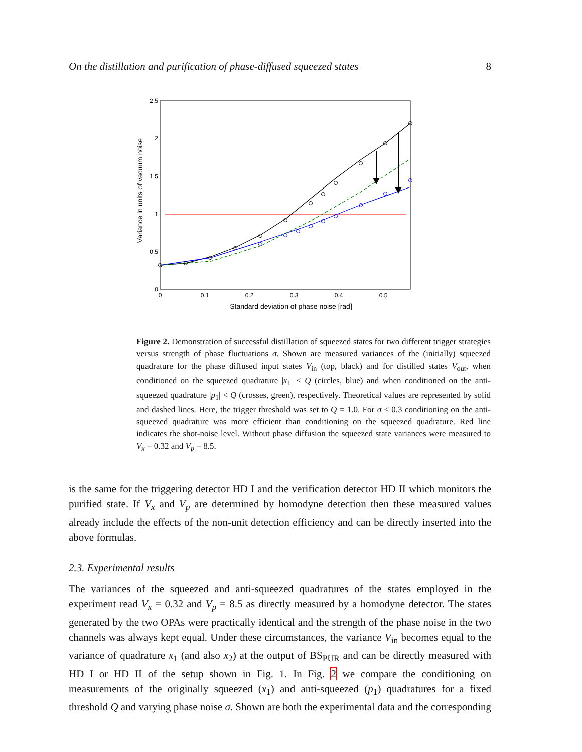On the distillation and purification of phase-diffused squeezed states 8
2.5
2
1.5
1
0.5
0
0
0.1
0.2
0.3
0.4
0.5
Standard deviation of phase noise [rad]
Variance in units of vacuum noise
Figure 2. Demonstration of successful distillation of squeezed states for two different trigger strategies versus strength of phase fluctuations σ. Shown are measured variances of the (initially) squeezed quadrature for the phase diffused input states V<sub>in</sub> (top, black) and for distilled states V<sub>out</sub>, when conditioned on the squeezed quadrature |x<sub>1</sub>| < Q (circles, blue) and when conditioned on the anti-squeezed quadrature |p<sub>1</sub>| < Q (crosses, green), respectively. Theoretical values are represented by solid and dashed lines. Here, the trigger threshold was set to Q = 1.0. For σ < 0.3 conditioning on the anti-squeezed quadrature was more efficient than conditioning on the squeezed quadrature. Red line indicates the shot-noise level. Without phase diffusion the squeezed state variances were measured to V<sub>x</sub> = 0.32 and V<sub>p</sub> = 8.5.
is the same for the triggering detector HD I and the verification detector HD II which monitors the purified state. If V<sub>x</sub> and V<sub>p</sub> are determined by homodyne detection then these measured values already include the effects of the non-unit detection efficiency and can be directly inserted into the above formulas.
2.3. Experimental results
The variances of the squeezed and anti-squeezed quadratures of the states employed in the experiment read V<sub>x</sub> = 0.32 and V<sub>p</sub> = 8.5 as directly measured by a homodyne detector. The states generated by the two OPAs were practically identical and the strength of the phase noise in the two channels was always kept equal. Under these circumstances, the variance V<sub>in</sub> becomes equal to the variance of quadrature x<sub>1</sub> (and also x<sub>2</sub>) at the output of BS<sub>PUR</sub> and can be directly measured with HD I or HD II of the setup shown in Fig. 1. In Fig. 2 we compare the conditioning on measurements of the originally squeezed (x<sub>1</sub>) and anti-squeezed (p<sub>1</sub>) quadratures for a fixed threshold Q and varying phase noise σ. Shown are both the experimental data and the corresponding